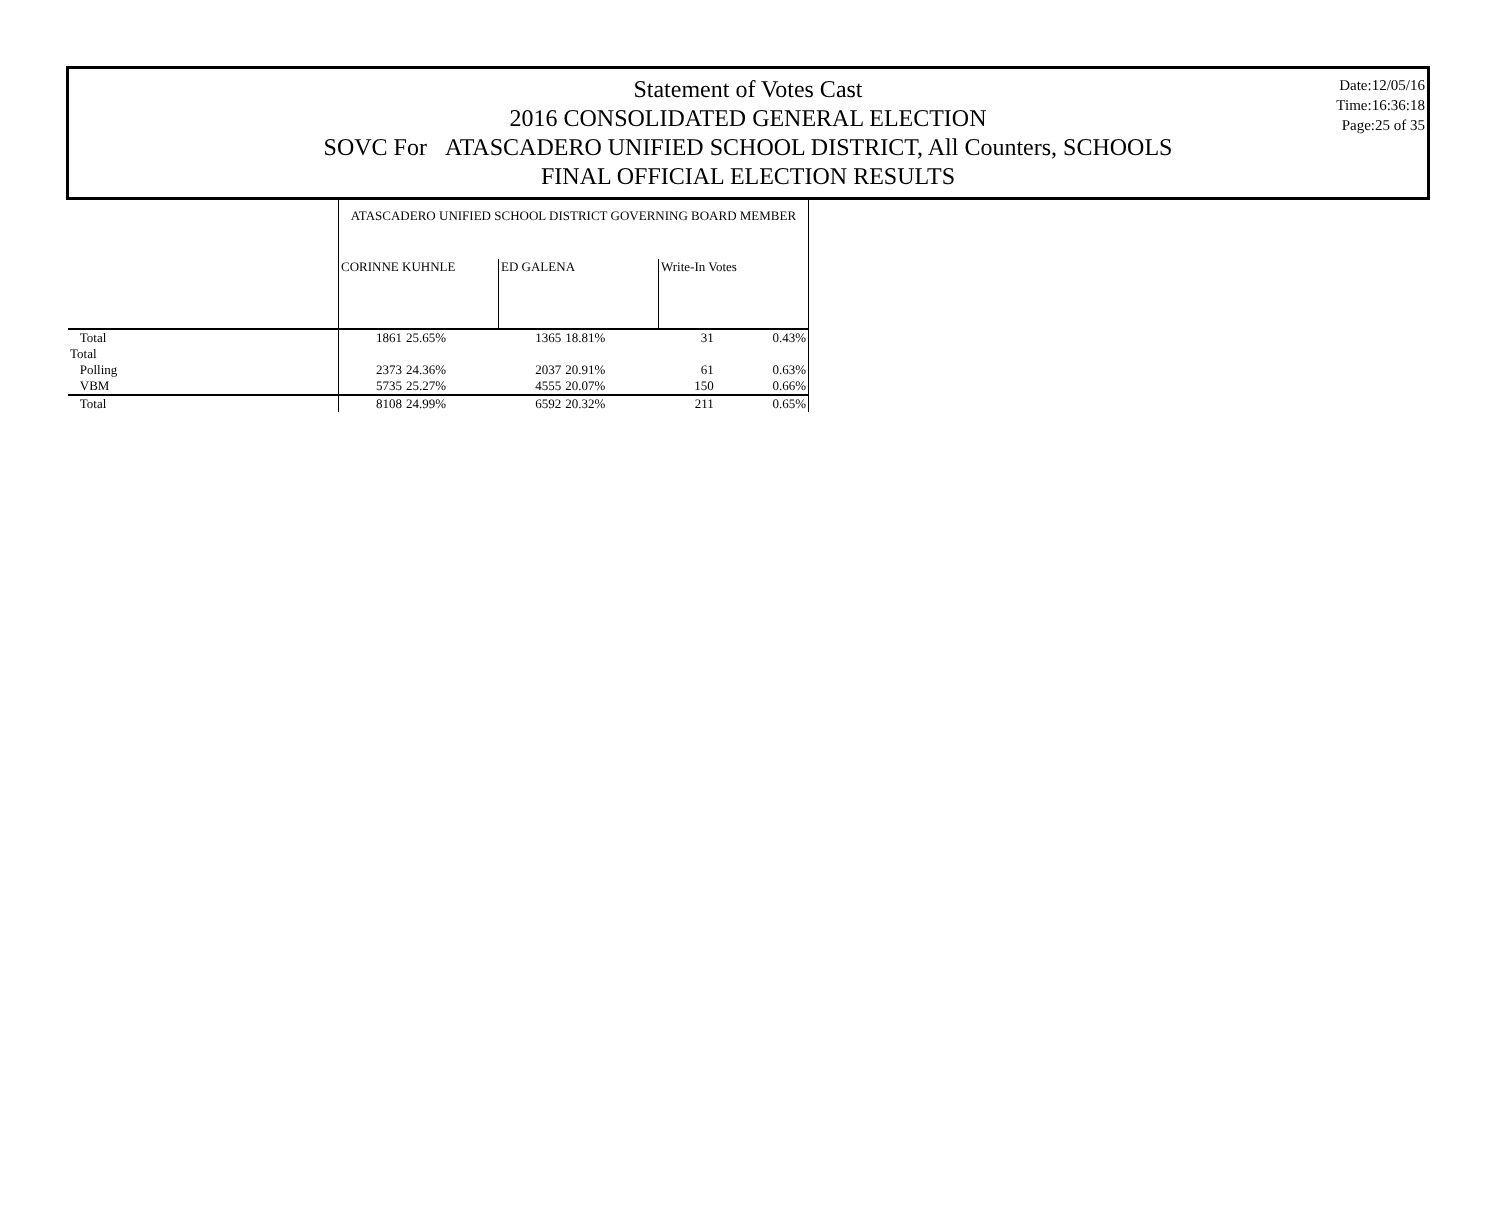Statement of Votes Cast
2016 CONSOLIDATED GENERAL ELECTION
SOVC For ATASCADERO UNIFIED SCHOOL DISTRICT, All Counters, SCHOOLS
FINAL OFFICIAL ELECTION RESULTS
Date:12/05/16
Time:16:36:18
Page:25 of 35
| | ATASCADERO UNIFIED SCHOOL DISTRICT GOVERNING BOARD MEMBER | | | | | |
| | CORINNE KUHNLE | | ED GALENA | | Write-In Votes | |
| Total | 1861 | 25.65% | 1365 | 18.81% | 31 | 0.43% |
| Total | | | | | | |
| Polling | 2373 | 24.36% | 2037 | 20.91% | 61 | 0.63% |
| VBM | 5735 | 25.27% | 4555 | 20.07% | 150 | 0.66% |
| Total | 8108 | 24.99% | 6592 | 20.32% | 211 | 0.65% |